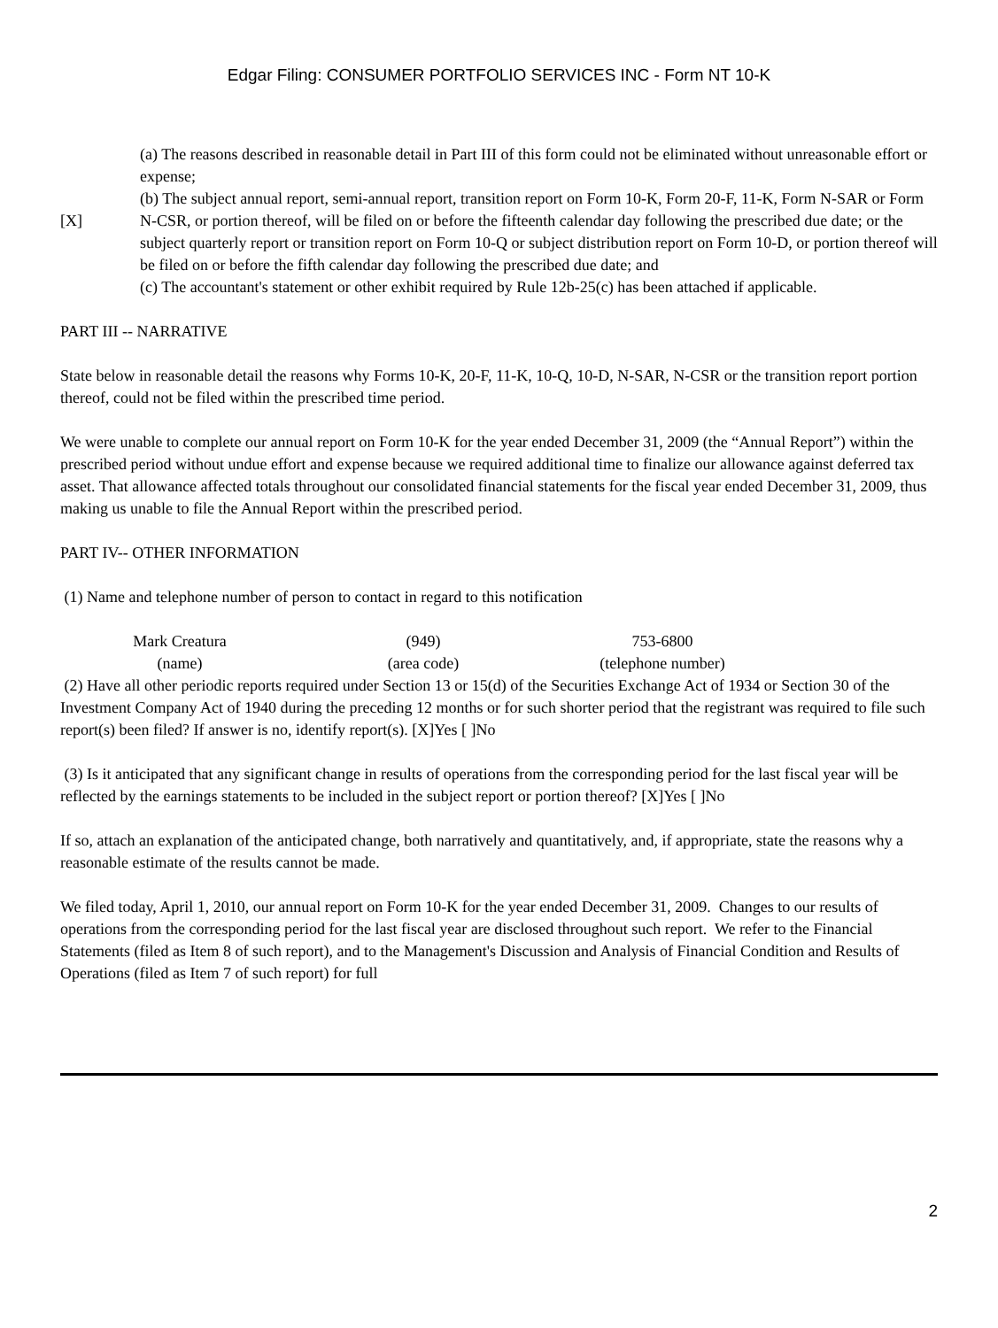Edgar Filing: CONSUMER PORTFOLIO SERVICES INC - Form NT 10-K
| [X] | (a) The reasons described in reasonable detail in Part III of this form could not be eliminated without unreasonable effort or expense; (b) The subject annual report, semi-annual report, transition report on Form 10-K, Form 20-F, 11-K, Form N-SAR or Form N-CSR, or portion thereof, will be filed on or before the fifteenth calendar day following the prescribed due date; or the subject quarterly report or transition report on Form 10-Q or subject distribution report on Form 10-D, or portion thereof will be filed on or before the fifth calendar day following the prescribed due date; and (c) The accountant's statement or other exhibit required by Rule 12b-25(c) has been attached if applicable. |
PART III -- NARRATIVE
State below in reasonable detail the reasons why Forms 10-K, 20-F, 11-K, 10-Q, 10-D, N-SAR, N-CSR or the transition report portion thereof, could not be filed within the prescribed time period.
We were unable to complete our annual report on Form 10-K for the year ended December 31, 2009 (the “Annual Report”) within the prescribed period without undue effort and expense because we required additional time to finalize our allowance against deferred tax asset. That allowance affected totals throughout our consolidated financial statements for the fiscal year ended December 31, 2009, thus making us unable to file the Annual Report within the prescribed period.
PART IV-- OTHER INFORMATION
(1) Name and telephone number of person to contact in regard to this notification
| Mark Creatura | (949) | 753-6800 |
| (name) | (area code) | (telephone number) |
(2) Have all other periodic reports required under Section 13 or 15(d) of the Securities Exchange Act of 1934 or Section 30 of the Investment Company Act of 1940 during the preceding 12 months or for such shorter period that the registrant was required to file such report(s) been filed? If answer is no, identify report(s). [X]Yes [ ]No
(3) Is it anticipated that any significant change in results of operations from the corresponding period for the last fiscal year will be reflected by the earnings statements to be included in the subject report or portion thereof? [X]Yes [ ]No
If so, attach an explanation of the anticipated change, both narratively and quantitatively, and, if appropriate, state the reasons why a reasonable estimate of the results cannot be made.
We filed today, April 1, 2010, our annual report on Form 10-K for the year ended December 31, 2009. Changes to our results of operations from the corresponding period for the last fiscal year are disclosed throughout such report. We refer to the Financial Statements (filed as Item 8 of such report), and to the Management's Discussion and Analysis of Financial Condition and Results of Operations (filed as Item 7 of such report) for full
2